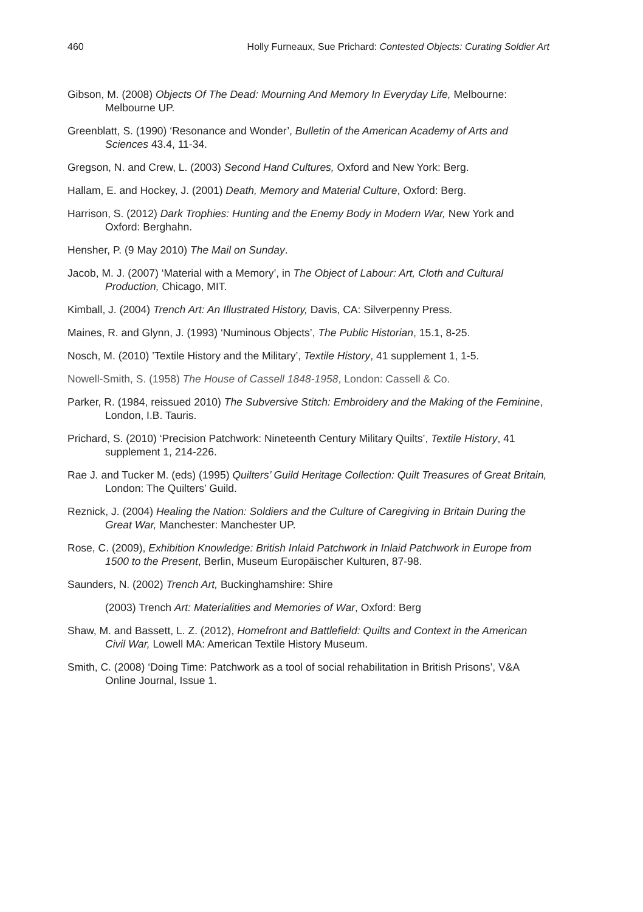460 Holly Furneaux, Sue Prichard: Contested Objects: Curating Soldier Art
Gibson, M. (2008) Objects Of The Dead: Mourning And Memory In Everyday Life, Melbourne: Melbourne UP.
Greenblatt, S. (1990) ‘Resonance and Wonder’, Bulletin of the American Academy of Arts and Sciences 43.4, 11-34.
Gregson, N. and Crew, L. (2003) Second Hand Cultures, Oxford and New York: Berg.
Hallam, E. and Hockey, J. (2001) Death, Memory and Material Culture, Oxford: Berg.
Harrison, S. (2012) Dark Trophies: Hunting and the Enemy Body in Modern War, New York and Oxford: Berghahn.
Hensher, P. (9 May 2010) The Mail on Sunday.
Jacob, M. J. (2007) ‘Material with a Memory’, in The Object of Labour: Art, Cloth and Cultural Production, Chicago, MIT.
Kimball, J. (2004) Trench Art: An Illustrated History, Davis, CA: Silverpenny Press.
Maines, R. and Glynn, J. (1993) ‘Numinous Objects’, The Public Historian, 15.1, 8-25.
Nosch, M. (2010) ’Textile History and the Military’, Textile History, 41 supplement 1, 1-5.
Nowell-Smith, S. (1958) The House of Cassell 1848-1958, London: Cassell & Co.
Parker, R. (1984, reissued 2010) The Subversive Stitch: Embroidery and the Making of the Feminine, London, I.B. Tauris.
Prichard, S. (2010) ‘Precision Patchwork: Nineteenth Century Military Quilts’, Textile History, 41 supplement 1, 214-226.
Rae J. and Tucker M. (eds) (1995) Quilters’ Guild Heritage Collection: Quilt Treasures of Great Britain, London: The Quilters’ Guild.
Reznick, J. (2004) Healing the Nation: Soldiers and the Culture of Caregiving in Britain During the Great War, Manchester: Manchester UP.
Rose, C. (2009), Exhibition Knowledge: British Inlaid Patchwork in Inlaid Patchwork in Europe from 1500 to the Present, Berlin, Museum Europäischer Kulturen, 87-98.
Saunders, N. (2002) Trench Art, Buckinghamshire: Shire
(2003) Trench Art: Materialities and Memories of War, Oxford: Berg
Shaw, M. and Bassett, L. Z. (2012), Homefront and Battlefield: Quilts and Context in the American Civil War, Lowell MA: American Textile History Museum.
Smith, C. (2008) ‘Doing Time: Patchwork as a tool of social rehabilitation in British Prisons’, V&A Online Journal, Issue 1.